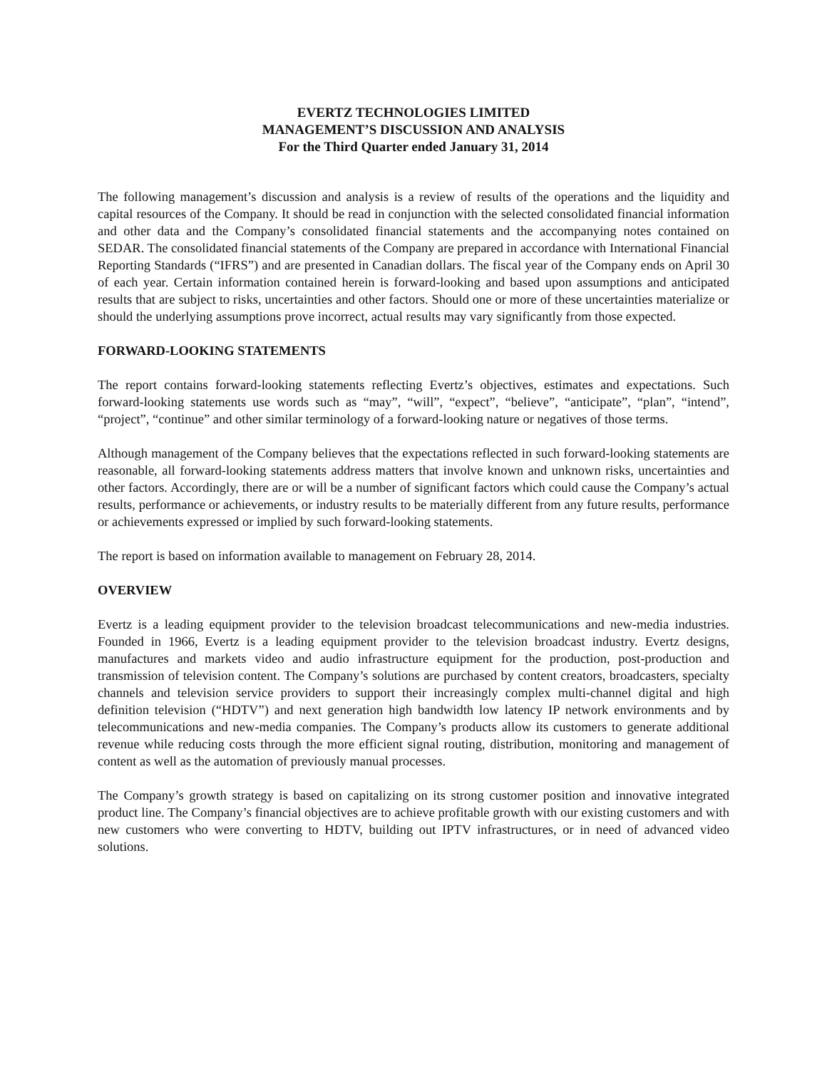EVERTZ TECHNOLOGIES LIMITED
MANAGEMENT’S DISCUSSION AND ANALYSIS
For the Third Quarter ended January 31, 2014
The following management’s discussion and analysis is a review of results of the operations and the liquidity and capital resources of the Company. It should be read in conjunction with the selected consolidated financial information and other data and the Company’s consolidated financial statements and the accompanying notes contained on SEDAR. The consolidated financial statements of the Company are prepared in accordance with International Financial Reporting Standards (“IFRS”) and are presented in Canadian dollars. The fiscal year of the Company ends on April 30 of each year. Certain information contained herein is forward-looking and based upon assumptions and anticipated results that are subject to risks, uncertainties and other factors. Should one or more of these uncertainties materialize or should the underlying assumptions prove incorrect, actual results may vary significantly from those expected.
FORWARD-LOOKING STATEMENTS
The report contains forward-looking statements reflecting Evertz’s objectives, estimates and expectations. Such forward-looking statements use words such as “may”, “will”, “expect”, “believe”, “anticipate”, “plan”, “intend”, “project”, “continue” and other similar terminology of a forward-looking nature or negatives of those terms.
Although management of the Company believes that the expectations reflected in such forward-looking statements are reasonable, all forward-looking statements address matters that involve known and unknown risks, uncertainties and other factors. Accordingly, there are or will be a number of significant factors which could cause the Company’s actual results, performance or achievements, or industry results to be materially different from any future results, performance or achievements expressed or implied by such forward-looking statements.
The report is based on information available to management on February 28, 2014.
OVERVIEW
Evertz is a leading equipment provider to the television broadcast telecommunications and new-media industries. Founded in 1966, Evertz is a leading equipment provider to the television broadcast industry. Evertz designs, manufactures and markets video and audio infrastructure equipment for the production, post-production and transmission of television content. The Company’s solutions are purchased by content creators, broadcasters, specialty channels and television service providers to support their increasingly complex multi-channel digital and high definition television (“HDTV”) and next generation high bandwidth low latency IP network environments and by telecommunications and new-media companies. The Company’s products allow its customers to generate additional revenue while reducing costs through the more efficient signal routing, distribution, monitoring and management of content as well as the automation of previously manual processes.
The Company’s growth strategy is based on capitalizing on its strong customer position and innovative integrated product line. The Company’s financial objectives are to achieve profitable growth with our existing customers and with new customers who were converting to HDTV, building out IPTV infrastructures, or in need of advanced video solutions.